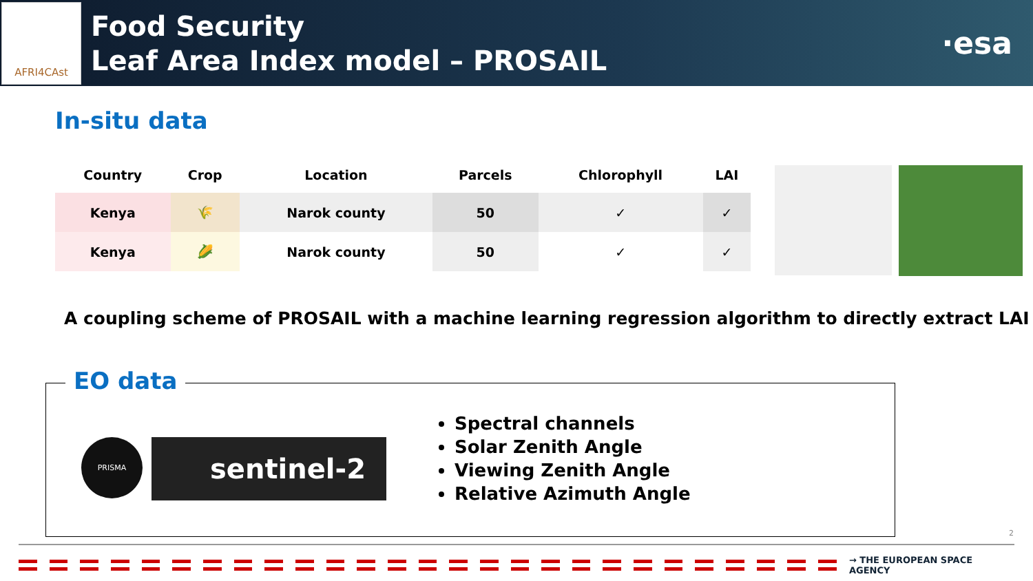AFRI4CAst
Food Security
Leaf Area Index model – PROSAIL
·esa
In-situ data
| Country | Crop | Location | Parcels | Chlorophyll | LAI |
| --- | --- | --- | --- | --- | --- |
| Kenya | 🌾 | Narok county | 50 | ✓ | ✓ |
| Kenya | 🌽 | Narok county | 50 | ✓ | ✓ |
A coupling scheme of PROSAIL with a machine learning regression algorithm to directly extract LAI
EO data
PRISMA sentinel-2
Spectral channels
Solar Zenith Angle
Viewing Zenith Angle
Relative Azimuth Angle
2
→ THE EUROPEAN SPACE AGENCY